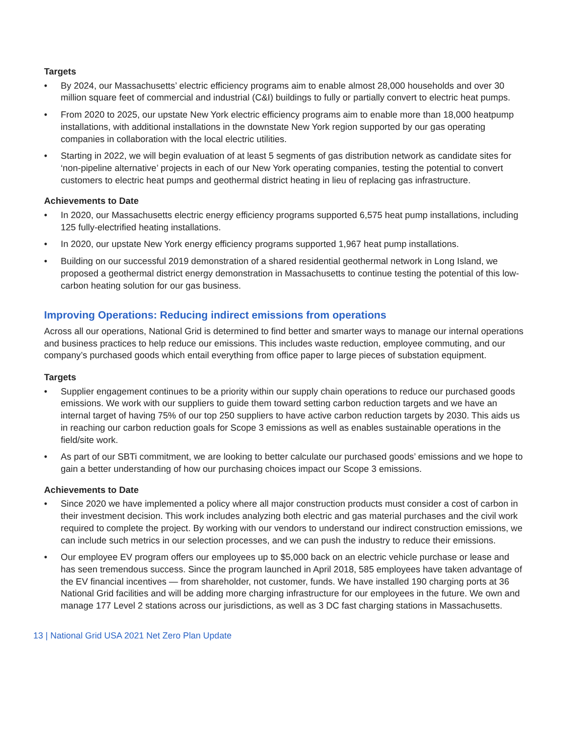Targets
• By 2024, our Massachusetts’ electric efficiency programs aim to enable almost 28,000 households and over 30 million square feet of commercial and industrial (C&I) buildings to fully or partially convert to electric heat pumps.
• From 2020 to 2025, our upstate New York electric efficiency programs aim to enable more than 18,000 heatpump installations, with additional installations in the downstate New York region supported by our gas operating companies in collaboration with the local electric utilities.
• Starting in 2022, we will begin evaluation of at least 5 segments of gas distribution network as candidate sites for ‘non-pipeline alternative’ projects in each of our New York operating companies, testing the potential to convert customers to electric heat pumps and geothermal district heating in lieu of replacing gas infrastructure.
Achievements to Date
• In 2020, our Massachusetts electric energy efficiency programs supported 6,575 heat pump installations, including 125 fully-electrified heating installations.
• In 2020, our upstate New York energy efficiency programs supported 1,967 heat pump installations.
• Building on our successful 2019 demonstration of a shared residential geothermal network in Long Island, we proposed a geothermal district energy demonstration in Massachusetts to continue testing the potential of this low-carbon heating solution for our gas business.
Improving Operations: Reducing indirect emissions from operations
Across all our operations, National Grid is determined to find better and smarter ways to manage our internal operations and business practices to help reduce our emissions. This includes waste reduction, employee commuting, and our company’s purchased goods which entail everything from office paper to large pieces of substation equipment.
Targets
• Supplier engagement continues to be a priority within our supply chain operations to reduce our purchased goods emissions. We work with our suppliers to guide them toward setting carbon reduction targets and we have an internal target of having 75% of our top 250 suppliers to have active carbon reduction targets by 2030. This aids us in reaching our carbon reduction goals for Scope 3 emissions as well as enables sustainable operations in the field/site work.
• As part of our SBTi commitment, we are looking to better calculate our purchased goods’ emissions and we hope to gain a better understanding of how our purchasing choices impact our Scope 3 emissions.
Achievements to Date
• Since 2020 we have implemented a policy where all major construction products must consider a cost of carbon in their investment decision. This work includes analyzing both electric and gas material purchases and the civil work required to complete the project. By working with our vendors to understand our indirect construction emissions, we can include such metrics in our selection processes, and we can push the industry to reduce their emissions.
• Our employee EV program offers our employees up to $5,000 back on an electric vehicle purchase or lease and has seen tremendous success. Since the program launched in April 2018, 585 employees have taken advantage of the EV financial incentives — from shareholder, not customer, funds. We have installed 190 charging ports at 36 National Grid facilities and will be adding more charging infrastructure for our employees in the future. We own and manage 177 Level 2 stations across our jurisdictions, as well as 3 DC fast charging stations in Massachusetts.
13 | National Grid USA 2021 Net Zero Plan Update